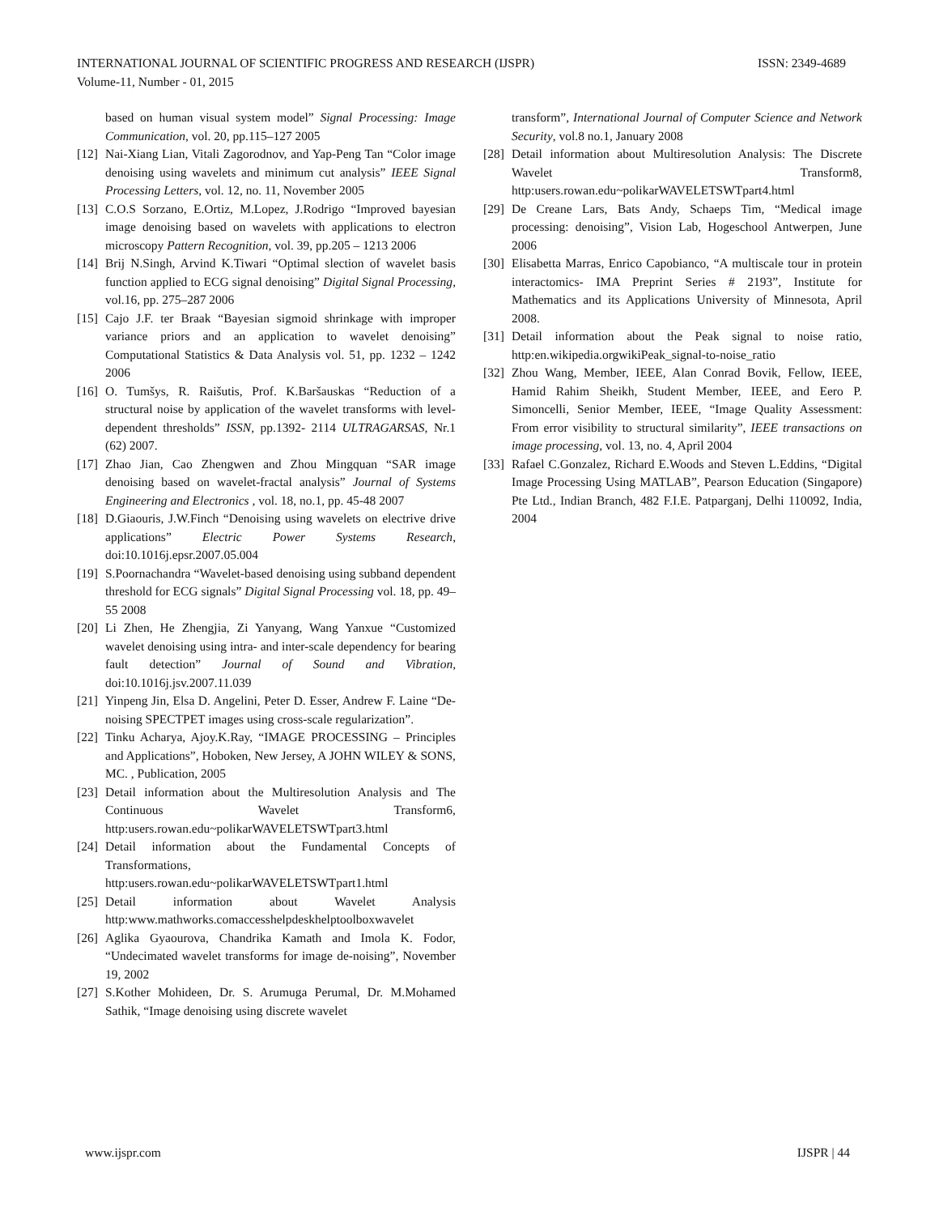INTERNATIONAL JOURNAL OF SCIENTIFIC PROGRESS AND RESEARCH (IJSPR) ISSN: 2349-4689
Volume-11, Number - 01, 2015
based on human visual system model” Signal Processing: Image Communication, vol. 20, pp.115–127 2005
[12] Nai-Xiang Lian, Vitali Zagorodnov, and Yap-Peng Tan “Color image denoising using wavelets and minimum cut analysis” IEEE Signal Processing Letters, vol. 12, no. 11, November 2005
[13] C.O.S Sorzano, E.Ortiz, M.Lopez, J.Rodrigo “Improved bayesian image denoising based on wavelets with applications to electron microscopy Pattern Recognition, vol. 39, pp.205 – 1213 2006
[14] Brij N.Singh, Arvind K.Tiwari “Optimal slection of wavelet basis function applied to ECG signal denoising” Digital Signal Processing, vol.16, pp. 275–287 2006
[15] Cajo J.F. ter Braak “Bayesian sigmoid shrinkage with improper variance priors and an application to wavelet denoising” Computational Statistics & Data Analysis vol. 51, pp. 1232 – 1242 2006
[16] O. Tumšys, R. Raišutis, Prof. K.Baršauskas “Reduction of a structural noise by application of the wavelet transforms with level-dependent thresholds” ISSN, pp.1392- 2114 ULTRAGARSAS, Nr.1 (62) 2007.
[17] Zhao Jian, Cao Zhengwen and Zhou Mingquan “SAR image denoising based on wavelet-fractal analysis” Journal of Systems Engineering and Electronics , vol. 18, no.1, pp. 45-48 2007
[18] D.Giaouris, J.W.Finch “Denoising using wavelets on electrive drive applications” Electric Power Systems Research, doi:10.1016j.epsr.2007.05.004
[19] S.Poornachandra “Wavelet-based denoising using subband dependent threshold for ECG signals” Digital Signal Processing vol. 18, pp. 49–55 2008
[20] Li Zhen, He Zhengjia, Zi Yanyang, Wang Yanxue “Customized wavelet denoising using intra- and inter-scale dependency for bearing fault detection” Journal of Sound and Vibration, doi:10.1016j.jsv.2007.11.039
[21] Yinpeng Jin, Elsa D. Angelini, Peter D. Esser, Andrew F. Laine “De-noising SPECTPET images using cross-scale regularization”.
[22] Tinku Acharya, Ajoy.K.Ray, “IMAGE PROCESSING – Principles and Applications”, Hoboken, New Jersey, A JOHN WILEY & SONS, MC. , Publication, 2005
[23] Detail information about the Multiresolution Analysis and The Continuous Wavelet Transform6, http:users.rowan.edu~polikarWAVELETSWTpart3.html
[24] Detail information about the Fundamental Concepts of Transformations, http:users.rowan.edu~polikarWAVELETSWTpart1.html
[25] Detail information about Wavelet Analysis http:www.mathworks.comaccesshelpdeskhelptoolboxwavelet
[26] Aglika Gyaourova, Chandrika Kamath and Imola K. Fodor, “Undecimated wavelet transforms for image de-noising”, November 19, 2002
[27] S.Kother Mohideen, Dr. S. Arumuga Perumal, Dr. M.Mohamed Sathik, “Image denoising using discrete wavelet
transform”, International Journal of Computer Science and Network Security, vol.8 no.1, January 2008
[28] Detail information about Multiresolution Analysis: The Discrete Wavelet Transform8, http:users.rowan.edu~polikarWAVELETSWTpart4.html
[29] De Creane Lars, Bats Andy, Schaeps Tim, “Medical image processing: denoising”, Vision Lab, Hogeschool Antwerpen, June 2006
[30] Elisabetta Marras, Enrico Capobianco, “A multiscale tour in protein interactomics- IMA Preprint Series # 2193”, Institute for Mathematics and its Applications University of Minnesota, April 2008.
[31] Detail information about the Peak signal to noise ratio, http:en.wikipedia.orgwikiPeak_signal-to-noise_ratio
[32] Zhou Wang, Member, IEEE, Alan Conrad Bovik, Fellow, IEEE, Hamid Rahim Sheikh, Student Member, IEEE, and Eero P. Simoncelli, Senior Member, IEEE, “Image Quality Assessment: From error visibility to structural similarity”, IEEE transactions on image processing, vol. 13, no. 4, April 2004
[33] Rafael C.Gonzalez, Richard E.Woods and Steven L.Eddins, “Digital Image Processing Using MATLAB”, Pearson Education (Singapore) Pte Ltd., Indian Branch, 482 F.I.E. Patparganj, Delhi 110092, India, 2004
www.ijspr.com IJSPR | 44